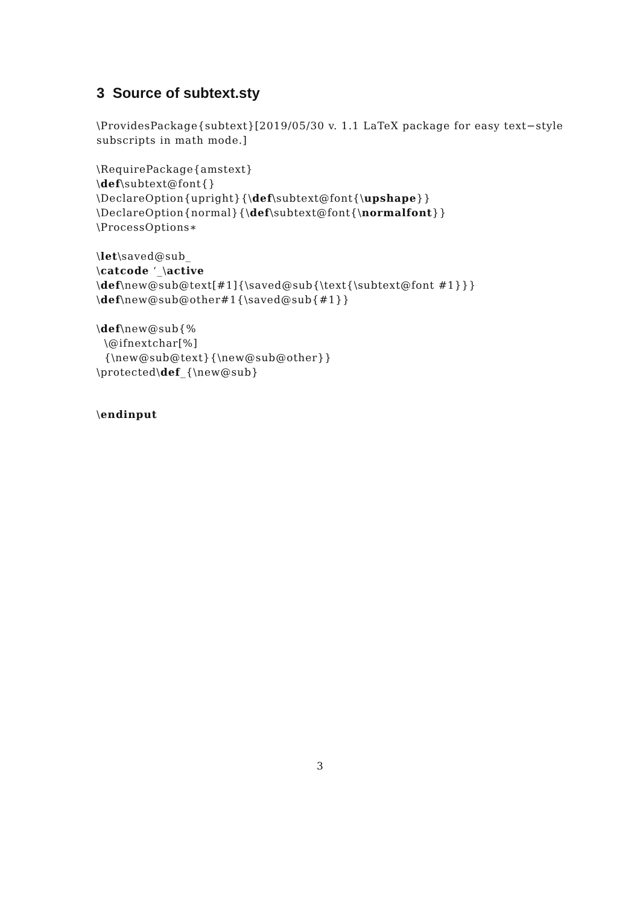3 Source of subtext.sty
\ProvidesPackage{subtext}[2019/05/30 v. 1.1 LaTeX package for easy text−style subscripts in math mode.]
\RequirePackage{amstext}
\def\subtext@font{}
\DeclareOption{upright}{\def\subtext@font{\upshape}}
\DeclareOption{normal}{\def\subtext@font{\normalfont}}
\ProcessOptions∗
\let\saved@sub_
\catcode ‘_\active
\def\new@sub@text[#1]{\saved@sub{\text{\subtext@font #1}}}
\def\new@sub@other#1{\saved@sub{#1}}
\def\new@sub{%
\@ifnextchar[%]
{\new@sub@text}{\new@sub@other}}
\protected\def_{\new@sub}
\endinput
3